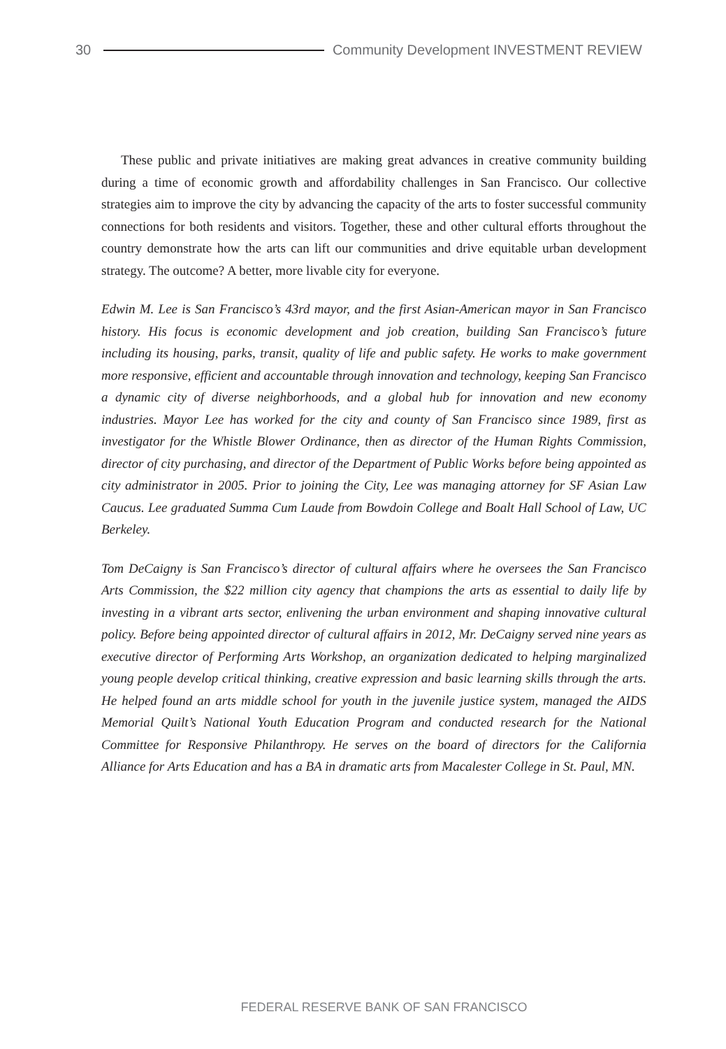30
Community Development INVESTMENT REVIEW
These public and private initiatives are making great advances in creative community building during a time of economic growth and affordability challenges in San Francisco. Our collective strategies aim to improve the city by advancing the capacity of the arts to foster successful community connections for both residents and visitors. Together, these and other cultural efforts throughout the country demonstrate how the arts can lift our communities and drive equitable urban development strategy. The outcome? A better, more livable city for everyone.
Edwin M. Lee is San Francisco’s 43rd mayor, and the first Asian-American mayor in San Francisco history. His focus is economic development and job creation, building San Francisco’s future including its housing, parks, transit, quality of life and public safety. He works to make government more responsive, efficient and accountable through innovation and technology, keeping San Francisco a dynamic city of diverse neighborhoods, and a global hub for innovation and new economy industries. Mayor Lee has worked for the city and county of San Francisco since 1989, first as investigator for the Whistle Blower Ordinance, then as director of the Human Rights Commission, director of city purchasing, and director of the Department of Public Works before being appointed as city administrator in 2005. Prior to joining the City, Lee was managing attorney for SF Asian Law Caucus. Lee graduated Summa Cum Laude from Bowdoin College and Boalt Hall School of Law, UC Berkeley.
Tom DeCaigny is San Francisco’s director of cultural affairs where he oversees the San Francisco Arts Commission, the $22 million city agency that champions the arts as essential to daily life by investing in a vibrant arts sector, enlivening the urban environment and shaping innovative cultural policy. Before being appointed director of cultural affairs in 2012, Mr. DeCaigny served nine years as executive director of Performing Arts Workshop, an organization dedicated to helping marginalized young people develop critical thinking, creative expression and basic learning skills through the arts. He helped found an arts middle school for youth in the juvenile justice system, managed the AIDS Memorial Quilt’s National Youth Education Program and conducted research for the National Committee for Responsive Philanthropy. He serves on the board of directors for the California Alliance for Arts Education and has a BA in dramatic arts from Macalester College in St. Paul, MN.
FEDERAL RESERVE BANK OF SAN FRANCISCO